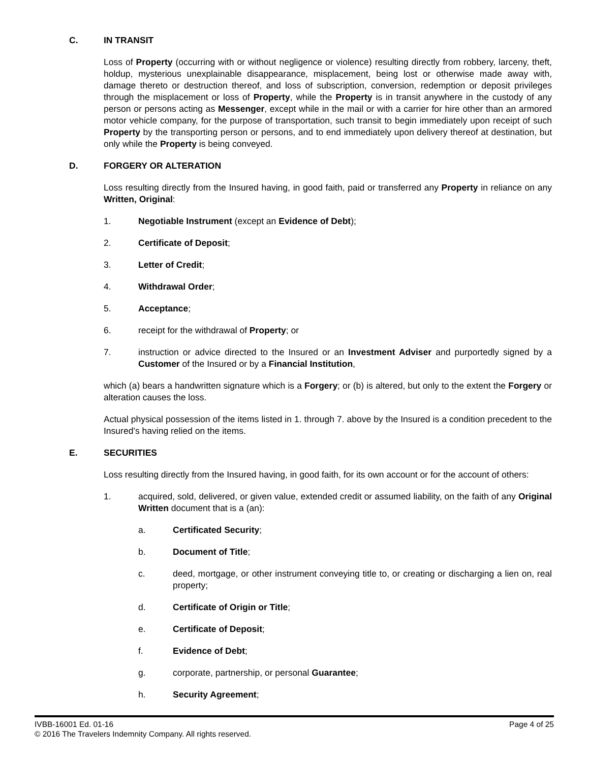C. IN TRANSIT
Loss of Property (occurring with or without negligence or violence) resulting directly from robbery, larceny, theft, holdup, mysterious unexplainable disappearance, misplacement, being lost or otherwise made away with, damage thereto or destruction thereof, and loss of subscription, conversion, redemption or deposit privileges through the misplacement or loss of Property, while the Property is in transit anywhere in the custody of any person or persons acting as Messenger, except while in the mail or with a carrier for hire other than an armored motor vehicle company, for the purpose of transportation, such transit to begin immediately upon receipt of such Property by the transporting person or persons, and to end immediately upon delivery thereof at destination, but only while the Property is being conveyed.
D. FORGERY OR ALTERATION
Loss resulting directly from the Insured having, in good faith, paid or transferred any Property in reliance on any Written, Original:
1. Negotiable Instrument (except an Evidence of Debt);
2. Certificate of Deposit;
3. Letter of Credit;
4. Withdrawal Order;
5. Acceptance;
6. receipt for the withdrawal of Property; or
7. instruction or advice directed to the Insured or an Investment Adviser and purportedly signed by a Customer of the Insured or by a Financial Institution,
which (a) bears a handwritten signature which is a Forgery; or (b) is altered, but only to the extent the Forgery or alteration causes the loss.
Actual physical possession of the items listed in 1. through 7. above by the Insured is a condition precedent to the Insured’s having relied on the items.
E. SECURITIES
Loss resulting directly from the Insured having, in good faith, for its own account or for the account of others:
1. acquired, sold, delivered, or given value, extended credit or assumed liability, on the faith of any Original Written document that is a (an):
a. Certificated Security;
b. Document of Title;
c. deed, mortgage, or other instrument conveying title to, or creating or discharging a lien on, real property;
d. Certificate of Origin or Title;
e. Certificate of Deposit;
f. Evidence of Debt;
g. corporate, partnership, or personal Guarantee;
h. Security Agreement;
IVBB-16001 Ed. 01-16 Page 4 of 25
© 2016 The Travelers Indemnity Company. All rights reserved.